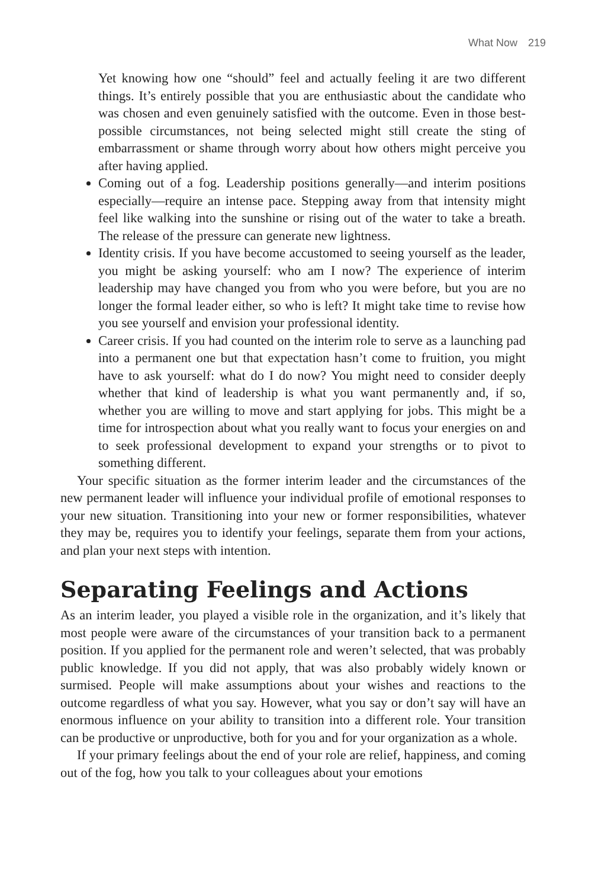What Now 219
Yet knowing how one “should” feel and actually feeling it are two different things. It’s entirely possible that you are enthusiastic about the candidate who was chosen and even genuinely satisfied with the outcome. Even in those best-possible circumstances, not being selected might still create the sting of embarrassment or shame through worry about how others might perceive you after having applied.
Coming out of a fog. Leadership positions generally—and interim positions especially—require an intense pace. Stepping away from that intensity might feel like walking into the sunshine or rising out of the water to take a breath. The release of the pressure can generate new lightness.
Identity crisis. If you have become accustomed to seeing yourself as the leader, you might be asking yourself: who am I now? The experience of interim leadership may have changed you from who you were before, but you are no longer the formal leader either, so who is left? It might take time to revise how you see yourself and envision your professional identity.
Career crisis. If you had counted on the interim role to serve as a launching pad into a permanent one but that expectation hasn’t come to fruition, you might have to ask yourself: what do I do now? You might need to consider deeply whether that kind of leadership is what you want permanently and, if so, whether you are willing to move and start applying for jobs. This might be a time for introspection about what you really want to focus your energies on and to seek professional development to expand your strengths or to pivot to something different.
Your specific situation as the former interim leader and the circumstances of the new permanent leader will influence your individual profile of emotional responses to your new situation. Transitioning into your new or former responsibilities, whatever they may be, requires you to identify your feelings, separate them from your actions, and plan your next steps with intention.
Separating Feelings and Actions
As an interim leader, you played a visible role in the organization, and it’s likely that most people were aware of the circumstances of your transition back to a permanent position. If you applied for the permanent role and weren’t selected, that was probably public knowledge. If you did not apply, that was also probably widely known or surmised. People will make assumptions about your wishes and reactions to the outcome regardless of what you say. However, what you say or don’t say will have an enormous influence on your ability to transition into a different role. Your transition can be productive or unproductive, both for you and for your organization as a whole.
If your primary feelings about the end of your role are relief, happiness, and coming out of the fog, how you talk to your colleagues about your emotions